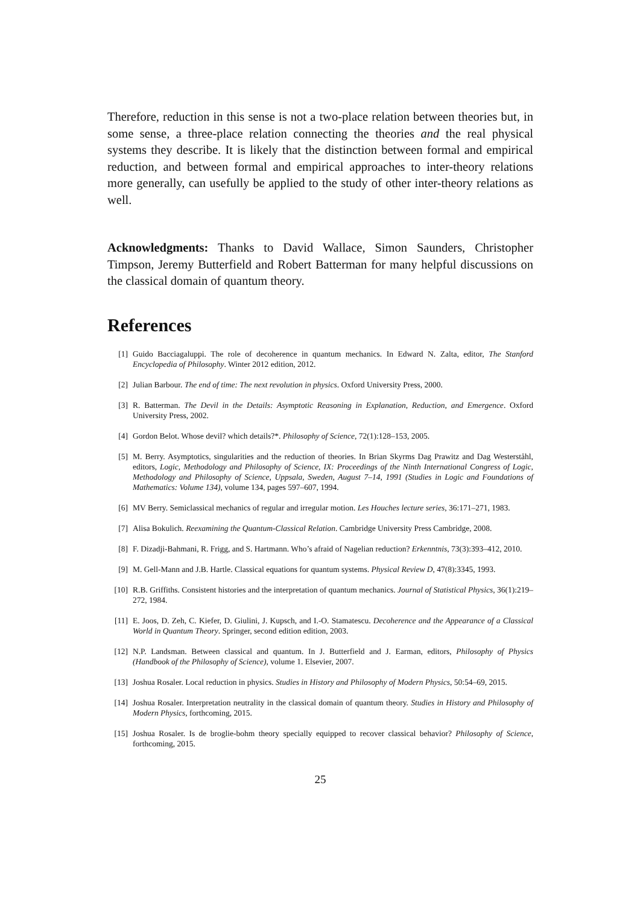Therefore, reduction in this sense is not a two-place relation between theories but, in some sense, a three-place relation connecting the theories and the real physical systems they describe. It is likely that the distinction between formal and empirical reduction, and between formal and empirical approaches to inter-theory relations more generally, can usefully be applied to the study of other inter-theory relations as well.
Acknowledgments: Thanks to David Wallace, Simon Saunders, Christopher Timpson, Jeremy Butterfield and Robert Batterman for many helpful discussions on the classical domain of quantum theory.
References
[1] Guido Bacciagaluppi. The role of decoherence in quantum mechanics. In Edward N. Zalta, editor, The Stanford Encyclopedia of Philosophy. Winter 2012 edition, 2012.
[2] Julian Barbour. The end of time: The next revolution in physics. Oxford University Press, 2000.
[3] R. Batterman. The Devil in the Details: Asymptotic Reasoning in Explanation, Reduction, and Emergence. Oxford University Press, 2002.
[4] Gordon Belot. Whose devil? which details?*. Philosophy of Science, 72(1):128–153, 2005.
[5] M. Berry. Asymptotics, singularities and the reduction of theories. In Brian Skyrms Dag Prawitz and Dag Westerståhl, editors, Logic, Methodology and Philosophy of Science, IX: Proceedings of the Ninth International Congress of Logic, Methodology and Philosophy of Science, Uppsala, Sweden, August 7–14, 1991 (Studies in Logic and Foundations of Mathematics: Volume 134), volume 134, pages 597–607, 1994.
[6] MV Berry. Semiclassical mechanics of regular and irregular motion. Les Houches lecture series, 36:171–271, 1983.
[7] Alisa Bokulich. Reexamining the Quantum-Classical Relation. Cambridge University Press Cambridge, 2008.
[8] F. Dizadji-Bahmani, R. Frigg, and S. Hartmann. Who’s afraid of Nagelian reduction? Erkenntnis, 73(3):393–412, 2010.
[9] M. Gell-Mann and J.B. Hartle. Classical equations for quantum systems. Physical Review D, 47(8):3345, 1993.
[10] R.B. Griffiths. Consistent histories and the interpretation of quantum mechanics. Journal of Statistical Physics, 36(1):219–272, 1984.
[11] E. Joos, D. Zeh, C. Kiefer, D. Giulini, J. Kupsch, and I.-O. Stamatescu. Decoherence and the Appearance of a Classical World in Quantum Theory. Springer, second edition edition, 2003.
[12] N.P. Landsman. Between classical and quantum. In J. Butterfield and J. Earman, editors, Philosophy of Physics (Handbook of the Philosophy of Science), volume 1. Elsevier, 2007.
[13] Joshua Rosaler. Local reduction in physics. Studies in History and Philosophy of Modern Physics, 50:54–69, 2015.
[14] Joshua Rosaler. Interpretation neutrality in the classical domain of quantum theory. Studies in History and Philosophy of Modern Physics, forthcoming, 2015.
[15] Joshua Rosaler. Is de broglie-bohm theory specially equipped to recover classical behavior? Philosophy of Science, forthcoming, 2015.
25